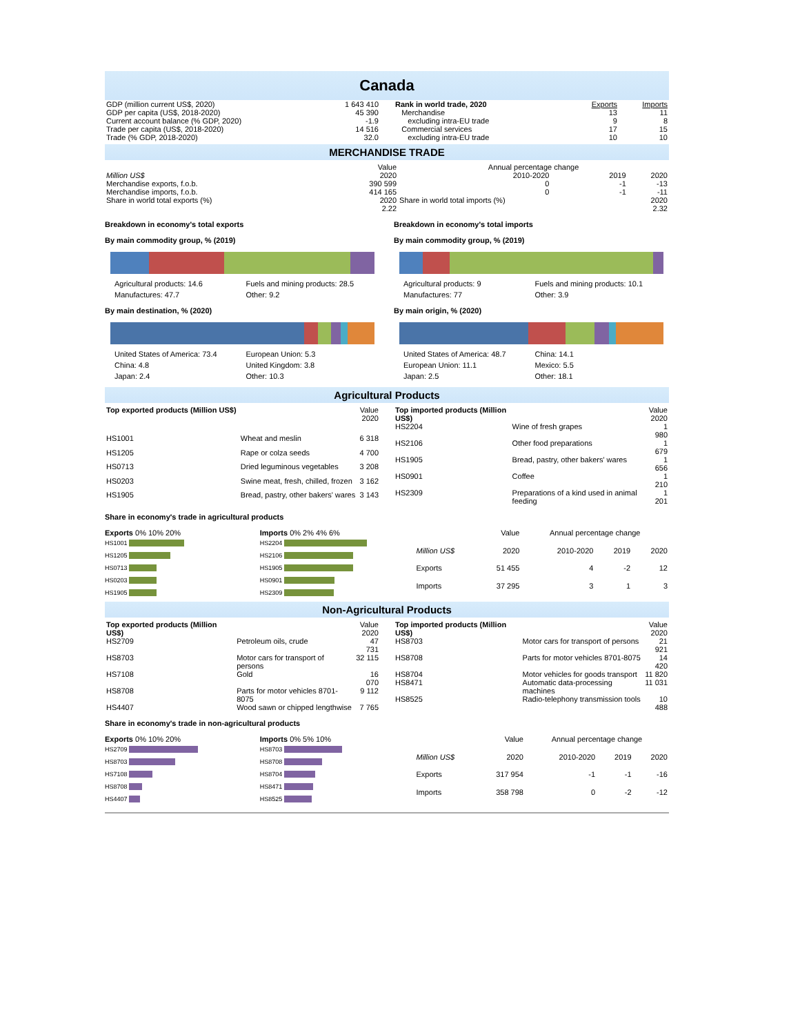Canada
| GDP (million current US$, 2020) | 1 643 410 |
| GDP per capita (US$, 2018-2020) | 45 390 |
| Current account balance (% GDP, 2020) | -1.9 |
| Trade per capita (US$, 2018-2020) | 14 516 |
| Trade (% GDP, 2018-2020) | 32.0 |
| Rank in world trade, 2020 | Exports | Imports |
| Merchandise | 13 | 11 |
| excluding intra-EU trade | 9 | 8 |
| Commercial services | 17 | 15 |
| excluding intra-EU trade | 10 | 10 |
MERCHANDISE TRADE
| | Value | Annual percentage change | | |
| Million US$ | 2020 | 2010-2020 | 2019 | 2020 |
| Merchandise exports, f.o.b. | 390 599 | 0 | -1 | -13 |
| Merchandise imports, f.o.b. | 414 165 | 0 | -1 | -11 |
| Share in world total exports (%) | 2020 2.22 | Share in world total imports (%) | | 2020 2.32 |
Breakdown in economy's total exports
By main commodity group, % (2019)
Agricultural products: 14.6 Fuels and mining products: 28.5 Manufactures: 47.7 Other: 9.2
By main destination, % (2020)
United States of America: 73.4 European Union: 5.3 China: 4.8 United Kingdom: 3.8 Japan: 2.4 Other: 10.3
Breakdown in economy's total imports
By main commodity group, % (2019)
Agricultural products: 9 Fuels and mining products: 10.1 Manufactures: 77 Other: 3.9
By main origin, % (2020)
United States of America: 48.7 China: 14.1 European Union: 11.1 Mexico: 5.5 Japan: 2.5 Other: 18.1
Agricultural Products
| Top exported products (Million US$) | | Value 2020 |
| HS1001 | Wheat and meslin | 6 318 |
| HS1205 | Rape or colza seeds | 4 700 |
| HS0713 | Dried leguminous vegetables | 3 208 |
| HS0203 | Swine meat, fresh, chilled, frozen | 3 162 |
| HS1905 | Bread, pastry, other bakers' wares | 3 143 |
| Top imported products (Million US$) | | Value 2020 |
| HS2204 | Wine of fresh grapes | 1 980 |
| HS2106 | Other food preparations | 1 679 |
| HS1905 | Bread, pastry, other bakers' wares | 1 656 |
| HS0901 | Coffee | 1 210 |
| HS2309 | Preparations of a kind used in animal feeding | 1 201 |
Share in economy's trade in agricultural products
Exports 0% 10% 20%
HS1001
HS1205
HS0713
HS0203
HS1905
Imports 0% 2% 4% 6%
HS2204
HS2106
HS1905
HS0901
HS2309
| | Value | Annual percentage change | | |
| Million US$ | 2020 | 2010-2020 | 2019 | 2020 |
| Exports | 51 455 | 4 | -2 | 12 |
| Imports | 37 295 | 3 | 1 | 3 |
Non-Agricultural Products
| Top exported products (Million US$) | | Value 2020 |
| HS2709 | Petroleum oils, crude | 47 731 |
| HS8703 | Motor cars for transport of persons | 32 115 |
| HS7108 | Gold | 16 070 |
| HS8708 | Parts for motor vehicles 8701-8075 | 9 112 |
| HS4407 | Wood sawn or chipped lengthwise | 7 765 |
| Top imported products (Million US$) | | Value 2020 |
| HS8703 | Motor cars for transport of persons | 21 921 |
| HS8708 | Parts for motor vehicles 8701-8075 | 14 420 |
| HS8704 | Motor vehicles for goods transport | 11 820 |
| HS8471 | Automatic data-processing machines | 11 031 |
| HS8525 | Radio-telephony transmission tools | 10 488 |
Share in economy's trade in non-agricultural products
Exports 0% 10% 20%
HS2709
HS8703
HS7108
HS8708
HS4407
Imports 0% 5% 10%
HS8703
HS8708
HS8704
HS8471
HS8525
| | Value | Annual percentage change | | |
| Million US$ | 2020 | 2010-2020 | 2019 | 2020 |
| Exports | 317 954 | -1 | -1 | -16 |
| Imports | 358 798 | 0 | -2 | -12 |